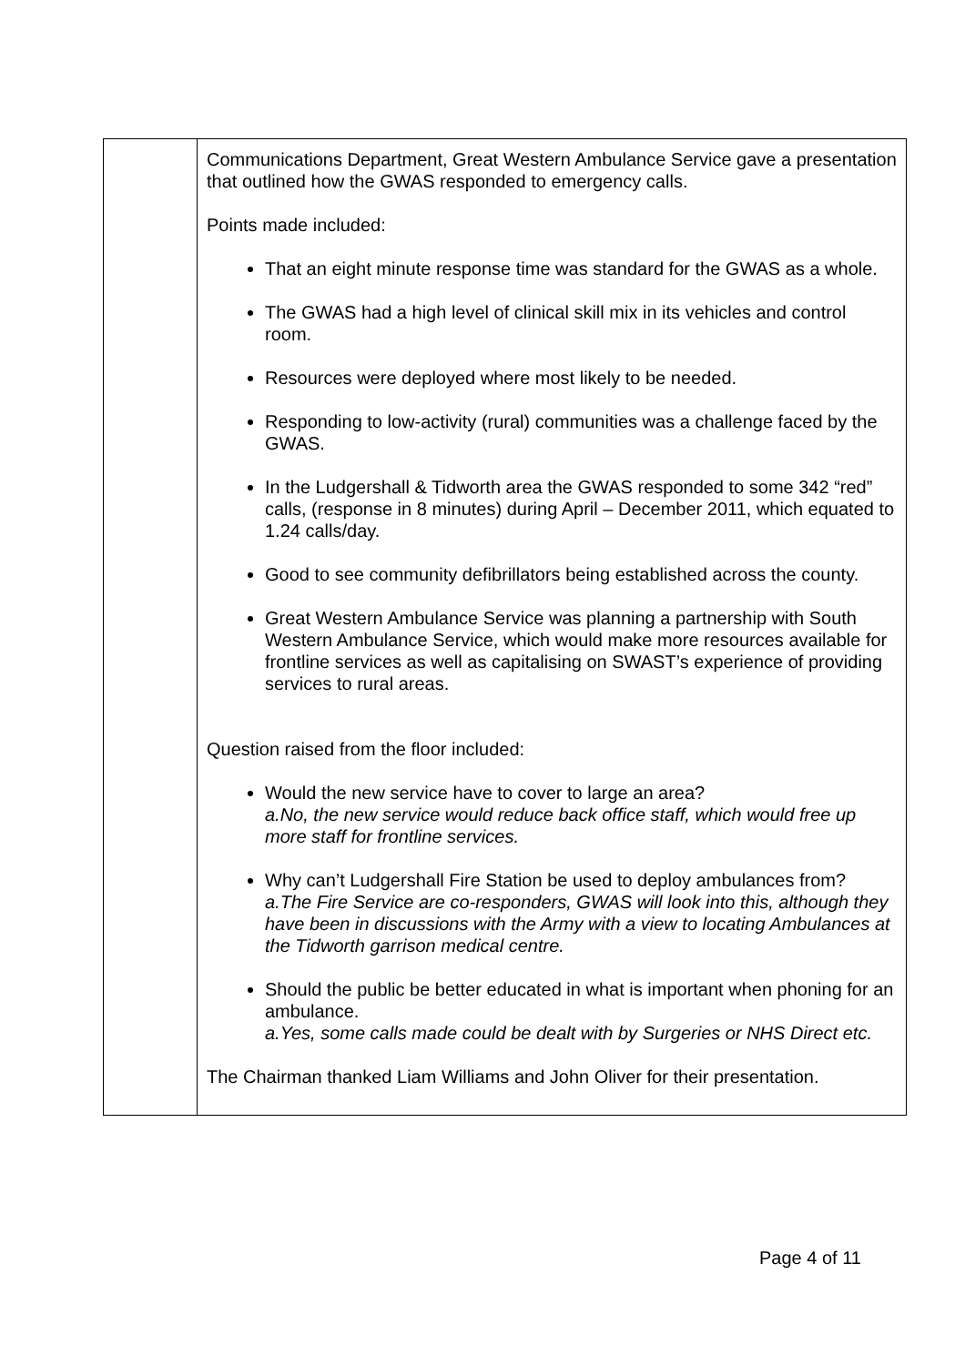| | Communications Department, Great Western Ambulance Service gave a presentation that outlined how the GWAS responded to emergency calls. Points made included: That an eight minute response time was standard for the GWAS as a whole. The GWAS had a high level of clinical skill mix in its vehicles and control room. Resources were deployed where most likely to be needed. Responding to low-activity (rural) communities was a challenge faced by the GWAS. In the Ludgershall & Tidworth area the GWAS responded to some 342 “red” calls, (response in 8 minutes) during April – December 2011, which equated to 1.24 calls/day. Good to see community defibrillators being established across the county. Great Western Ambulance Service was planning a partnership with South Western Ambulance Service, which would make more resources available for frontline services as well as capitalising on SWAST’s experience of providing services to rural areas. Question raised from the floor included: Would the new service have to cover to large an area? a.No, the new service would reduce back office staff, which would free up more staff for frontline services. Why can’t Ludgershall Fire Station be used to deploy ambulances from? a.The Fire Service are co-responders, GWAS will look into this, although they have been in discussions with the Army with a view to locating Ambulances at the Tidworth garrison medical centre. Should the public be better educated in what is important when phoning for an ambulance. a.Yes, some calls made could be dealt with by Surgeries or NHS Direct etc. The Chairman thanked Liam Williams and John Oliver for their presentation. |
Page 4 of 11